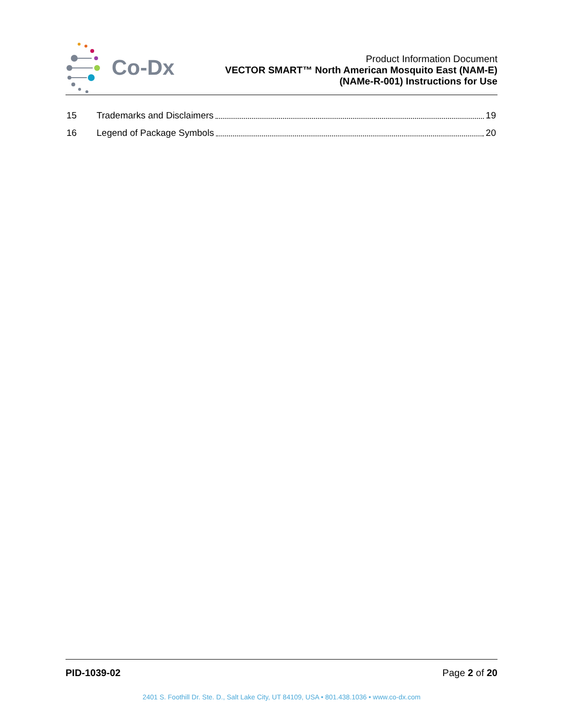Co-Dx
Product Information Document
VECTOR SMART™ North American Mosquito East (NAM-E)
(NAMe-R-001) Instructions for Use
15 Trademarks and Disclaimers 19
16 Legend of Package Symbols 20
PID-1039-02 Page 2 of 20
2401 S. Foothill Dr. Ste. D., Salt Lake City, UT 84109, USA • 801.438.1036 • www.co-dx.com